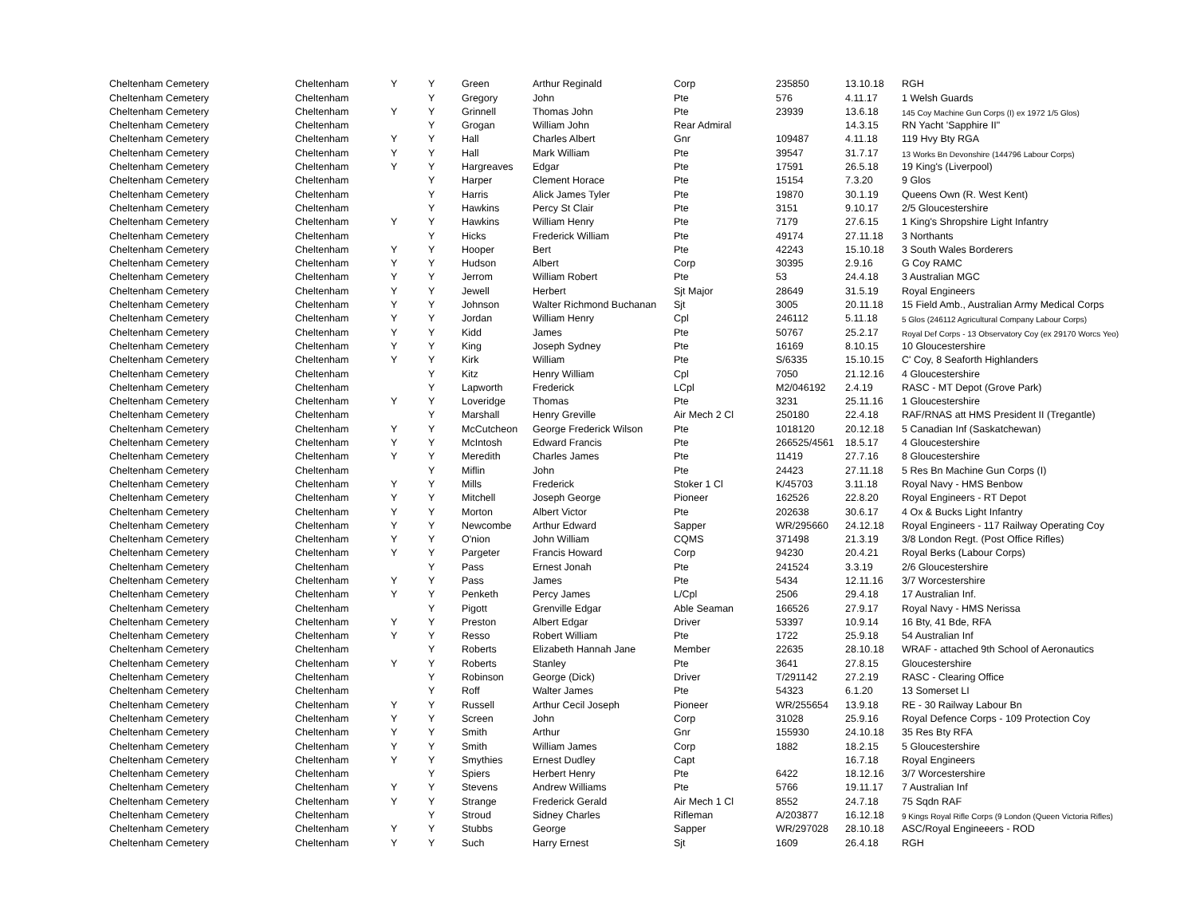| Cheltenham Cemetery | Cheltenham | Y | Y | Green | Arthur Reginald | Corp | 235850 | 13.10.18 | RGH |
| Cheltenham Cemetery | Cheltenham | | Y | Gregory | John | Pte | 576 | 4.11.17 | 1 Welsh Guards |
| Cheltenham Cemetery | Cheltenham | Y | Y | Grinnell | Thomas John | Pte | 23939 | 13.6.18 | 145 Coy Machine Gun Corps (I) ex 1972 1/5 Glos) |
| Cheltenham Cemetery | Cheltenham | | Y | Grogan | William John | Rear Admiral | | 14.3.15 | RN Yacht 'Sapphire II" |
| Cheltenham Cemetery | Cheltenham | Y | Y | Hall | Charles Albert | Gnr | 109487 | 4.11.18 | 119 Hvy Bty RGA |
| Cheltenham Cemetery | Cheltenham | Y | Y | Hall | Mark William | Pte | 39547 | 31.7.17 | 13 Works Bn Devonshire (144796 Labour Corps) |
| Cheltenham Cemetery | Cheltenham | Y | Y | Hargreaves | Edgar | Pte | 17591 | 26.5.18 | 19 King's (Liverpool) |
| Cheltenham Cemetery | Cheltenham | | Y | Harper | Clement Horace | Pte | 15154 | 7.3.20 | 9 Glos |
| Cheltenham Cemetery | Cheltenham | | Y | Harris | Alick James Tyler | Pte | 19870 | 30.1.19 | Queens Own (R. West Kent) |
| Cheltenham Cemetery | Cheltenham | | Y | Hawkins | Percy St Clair | Pte | 3151 | 9.10.17 | 2/5 Gloucestershire |
| Cheltenham Cemetery | Cheltenham | Y | Y | Hawkins | William Henry | Pte | 7179 | 27.6.15 | 1 King's Shropshire Light Infantry |
| Cheltenham Cemetery | Cheltenham | | Y | Hicks | Frederick William | Pte | 49174 | 27.11.18 | 3 Northants |
| Cheltenham Cemetery | Cheltenham | Y | Y | Hooper | Bert | Pte | 42243 | 15.10.18 | 3 South Wales Borderers |
| Cheltenham Cemetery | Cheltenham | Y | Y | Hudson | Albert | Corp | 30395 | 2.9.16 | G Coy RAMC |
| Cheltenham Cemetery | Cheltenham | Y | Y | Jerrom | William Robert | Pte | 53 | 24.4.18 | 3 Australian MGC |
| Cheltenham Cemetery | Cheltenham | Y | Y | Jewell | Herbert | Sjt Major | 28649 | 31.5.19 | Royal Engineers |
| Cheltenham Cemetery | Cheltenham | Y | Y | Johnson | Walter Richmond Buchanan | Sjt | 3005 | 20.11.18 | 15 Field Amb., Australian Army Medical Corps |
| Cheltenham Cemetery | Cheltenham | Y | Y | Jordan | William Henry | Cpl | 246112 | 5.11.18 | 5 Glos (246112 Agricultural Company Labour Corps) |
| Cheltenham Cemetery | Cheltenham | Y | Y | Kidd | James | Pte | 50767 | 25.2.17 | Royal Def Corps - 13 Observatory Coy (ex 29170 Worcs Yeo) |
| Cheltenham Cemetery | Cheltenham | Y | Y | King | Joseph Sydney | Pte | 16169 | 8.10.15 | 10 Gloucestershire |
| Cheltenham Cemetery | Cheltenham | Y | Y | Kirk | William | Pte | S/6335 | 15.10.15 | C' Coy, 8 Seaforth Highlanders |
| Cheltenham Cemetery | Cheltenham | | Y | Kitz | Henry William | Cpl | 7050 | 21.12.16 | 4 Gloucestershire |
| Cheltenham Cemetery | Cheltenham | | Y | Lapworth | Frederick | LCpl | M2/046192 | 2.4.19 | RASC - MT Depot (Grove Park) |
| Cheltenham Cemetery | Cheltenham | Y | Y | Loveridge | Thomas | Pte | 3231 | 25.11.16 | 1 Gloucestershire |
| Cheltenham Cemetery | Cheltenham | | Y | Marshall | Henry Greville | Air Mech 2 Cl | 250180 | 22.4.18 | RAF/RNAS att HMS President II (Tregantle) |
| Cheltenham Cemetery | Cheltenham | Y | Y | McCutcheon | George Frederick Wilson | Pte | 1018120 | 20.12.18 | 5 Canadian Inf (Saskatchewan) |
| Cheltenham Cemetery | Cheltenham | Y | Y | McIntosh | Edward Francis | Pte | 266525/4561 | 18.5.17 | 4 Gloucestershire |
| Cheltenham Cemetery | Cheltenham | Y | Y | Meredith | Charles James | Pte | 11419 | 27.7.16 | 8 Gloucestershire |
| Cheltenham Cemetery | Cheltenham | | Y | Miflin | John | Pte | 24423 | 27.11.18 | 5 Res Bn Machine Gun Corps (I) |
| Cheltenham Cemetery | Cheltenham | Y | Y | Mills | Frederick | Stoker 1 Cl | K/45703 | 3.11.18 | Royal Navy - HMS Benbow |
| Cheltenham Cemetery | Cheltenham | Y | Y | Mitchell | Joseph George | Pioneer | 162526 | 22.8.20 | Royal Engineers - RT Depot |
| Cheltenham Cemetery | Cheltenham | Y | Y | Morton | Albert Victor | Pte | 202638 | 30.6.17 | 4 Ox & Bucks Light Infantry |
| Cheltenham Cemetery | Cheltenham | Y | Y | Newcombe | Arthur Edward | Sapper | WR/295660 | 24.12.18 | Royal Engineers - 117 Railway Operating Coy |
| Cheltenham Cemetery | Cheltenham | Y | Y | O'nion | John William | CQMS | 371498 | 21.3.19 | 3/8 London Regt. (Post Office Rifles) |
| Cheltenham Cemetery | Cheltenham | Y | Y | Pargeter | Francis Howard | Corp | 94230 | 20.4.21 | Royal Berks (Labour Corps) |
| Cheltenham Cemetery | Cheltenham | | Y | Pass | Ernest Jonah | Pte | 241524 | 3.3.19 | 2/6 Gloucestershire |
| Cheltenham Cemetery | Cheltenham | Y | Y | Pass | James | Pte | 5434 | 12.11.16 | 3/7 Worcestershire |
| Cheltenham Cemetery | Cheltenham | Y | Y | Penketh | Percy James | L/Cpl | 2506 | 29.4.18 | 17 Australian Inf. |
| Cheltenham Cemetery | Cheltenham | | Y | Pigott | Grenville Edgar | Able Seaman | 166526 | 27.9.17 | Royal Navy - HMS Nerissa |
| Cheltenham Cemetery | Cheltenham | Y | Y | Preston | Albert Edgar | Driver | 53397 | 10.9.14 | 16 Bty, 41 Bde, RFA |
| Cheltenham Cemetery | Cheltenham | Y | Y | Resso | Robert William | Pte | 1722 | 25.9.18 | 54 Australian Inf |
| Cheltenham Cemetery | Cheltenham | | Y | Roberts | Elizabeth Hannah Jane | Member | 22635 | 28.10.18 | WRAF - attached 9th School of Aeronautics |
| Cheltenham Cemetery | Cheltenham | Y | Y | Roberts | Stanley | Pte | 3641 | 27.8.15 | Gloucestershire |
| Cheltenham Cemetery | Cheltenham | | Y | Robinson | George (Dick) | Driver | T/291142 | 27.2.19 | RASC - Clearing Office |
| Cheltenham Cemetery | Cheltenham | | Y | Roff | Walter James | Pte | 54323 | 6.1.20 | 13 Somerset LI |
| Cheltenham Cemetery | Cheltenham | Y | Y | Russell | Arthur Cecil Joseph | Pioneer | WR/255654 | 13.9.18 | RE - 30 Railway Labour Bn |
| Cheltenham Cemetery | Cheltenham | Y | Y | Screen | John | Corp | 31028 | 25.9.16 | Royal Defence Corps - 109 Protection Coy |
| Cheltenham Cemetery | Cheltenham | Y | Y | Smith | Arthur | Gnr | 155930 | 24.10.18 | 35 Res Bty RFA |
| Cheltenham Cemetery | Cheltenham | Y | Y | Smith | William James | Corp | 1882 | 18.2.15 | 5 Gloucestershire |
| Cheltenham Cemetery | Cheltenham | Y | Y | Smythies | Ernest Dudley | Capt | | 16.7.18 | Royal Engineers |
| Cheltenham Cemetery | Cheltenham | | Y | Spiers | Herbert Henry | Pte | 6422 | 18.12.16 | 3/7 Worcestershire |
| Cheltenham Cemetery | Cheltenham | Y | Y | Stevens | Andrew Williams | Pte | 5766 | 19.11.17 | 7 Australian Inf |
| Cheltenham Cemetery | Cheltenham | Y | Y | Strange | Frederick Gerald | Air Mech 1 Cl | 8552 | 24.7.18 | 75 Sqdn RAF |
| Cheltenham Cemetery | Cheltenham | | Y | Stroud | Sidney Charles | Rifleman | A/203877 | 16.12.18 | 9 Kings Royal Rifle Corps (9 London (Queen Victoria Rifles) |
| Cheltenham Cemetery | Cheltenham | Y | Y | Stubbs | George | Sapper | WR/297028 | 28.10.18 | ASC/Royal Engineeers - ROD |
| Cheltenham Cemetery | Cheltenham | Y | Y | Such | Harry Ernest | Sjt | 1609 | 26.4.18 | RGH |